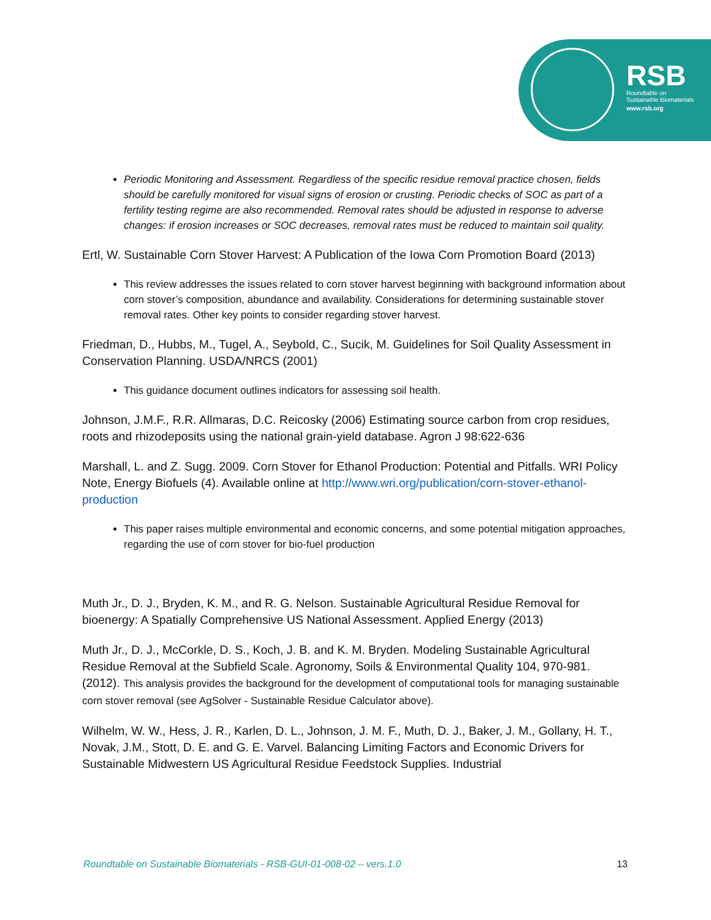RSB
Roundtable on
Sustainable Biomaterials
www.rsb.org
Periodic Monitoring and Assessment. Regardless of the specific residue removal practice chosen, fields should be carefully monitored for visual signs of erosion or crusting. Periodic checks of SOC as part of a fertility testing regime are also recommended. Removal rates should be adjusted in response to adverse changes: if erosion increases or SOC decreases, removal rates must be reduced to maintain soil quality.
Ertl, W. Sustainable Corn Stover Harvest: A Publication of the Iowa Corn Promotion Board (2013)
This review addresses the issues related to corn stover harvest beginning with background information about corn stover’s composition, abundance and availability. Considerations for determining sustainable stover removal rates. Other key points to consider regarding stover harvest.
Friedman, D., Hubbs, M., Tugel, A., Seybold, C., Sucik, M. Guidelines for Soil Quality Assessment in Conservation Planning. USDA/NRCS (2001)
This guidance document outlines indicators for assessing soil health.
Johnson, J.M.F., R.R. Allmaras, D.C. Reicosky (2006) Estimating source carbon from crop residues, roots and rhizodeposits using the national grain-yield database. Agron J 98:622-636
Marshall, L. and Z. Sugg. 2009. Corn Stover for Ethanol Production: Potential and Pitfalls. WRI Policy Note, Energy Biofuels (4). Available online at http://www.wri.org/publication/corn-stover-ethanol-production
This paper raises multiple environmental and economic concerns, and some potential mitigation approaches, regarding the use of corn stover for bio-fuel production
Muth Jr., D. J., Bryden, K. M., and R. G. Nelson. Sustainable Agricultural Residue Removal for bioenergy: A Spatially Comprehensive US National Assessment. Applied Energy (2013)
Muth Jr., D. J., McCorkle, D. S., Koch, J. B. and K. M. Bryden. Modeling Sustainable Agricultural Residue Removal at the Subfield Scale. Agronomy, Soils & Environmental Quality 104, 970-981. (2012). This analysis provides the background for the development of computational tools for managing sustainable corn stover removal (see AgSolver - Sustainable Residue Calculator above).
Wilhelm, W. W., Hess, J. R., Karlen, D. L., Johnson, J. M. F., Muth, D. J., Baker, J. M., Gollany, H. T., Novak, J.M., Stott, D. E. and G. E. Varvel. Balancing Limiting Factors and Economic Drivers for Sustainable Midwestern US Agricultural Residue Feedstock Supplies. Industrial
Roundtable on Sustainable Biomaterials - RSB-GUI-01-008-02 – vers.1.0 13